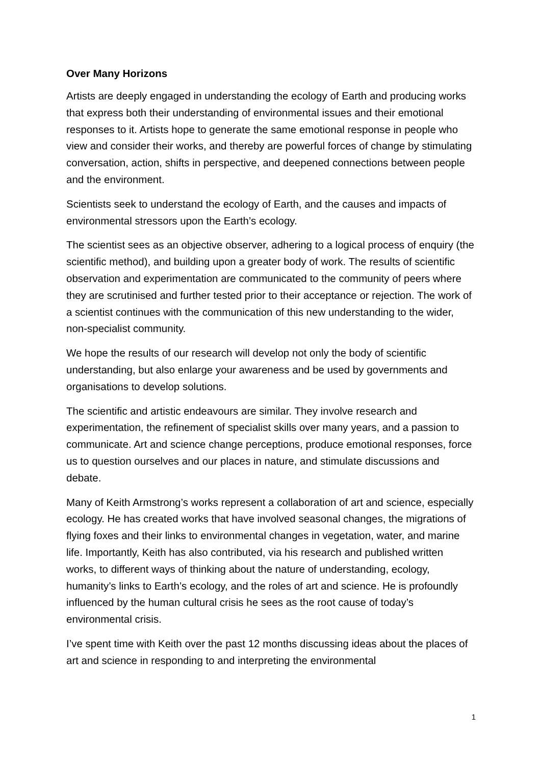Over Many Horizons
Artists are deeply engaged in understanding the ecology of Earth and producing works that express both their understanding of environmental issues and their emotional responses to it. Artists hope to generate the same emotional response in people who view and consider their works, and thereby are powerful forces of change by stimulating conversation, action, shifts in perspective, and deepened connections between people and the environment.
Scientists seek to understand the ecology of Earth, and the causes and impacts of environmental stressors upon the Earth’s ecology.
The scientist sees as an objective observer, adhering to a logical process of enquiry (the scientific method), and building upon a greater body of work. The results of scientific observation and experimentation are communicated to the community of peers where they are scrutinised and further tested prior to their acceptance or rejection. The work of a scientist continues with the communication of this new understanding to the wider, non-specialist community.
We hope the results of our research will develop not only the body of scientific understanding, but also enlarge your awareness and be used by governments and organisations to develop solutions.
The scientific and artistic endeavours are similar. They involve research and experimentation, the refinement of specialist skills over many years, and a passion to communicate. Art and science change perceptions, produce emotional responses, force us to question ourselves and our places in nature, and stimulate discussions and debate.
Many of Keith Armstrong’s works represent a collaboration of art and science, especially ecology. He has created works that have involved seasonal changes, the migrations of flying foxes and their links to environmental changes in vegetation, water, and marine life. Importantly, Keith has also contributed, via his research and published written works, to different ways of thinking about the nature of understanding, ecology, humanity’s links to Earth’s ecology, and the roles of art and science. He is profoundly influenced by the human cultural crisis he sees as the root cause of today’s environmental crisis.
I’ve spent time with Keith over the past 12 months discussing ideas about the places of art and science in responding to and interpreting the environmental
1